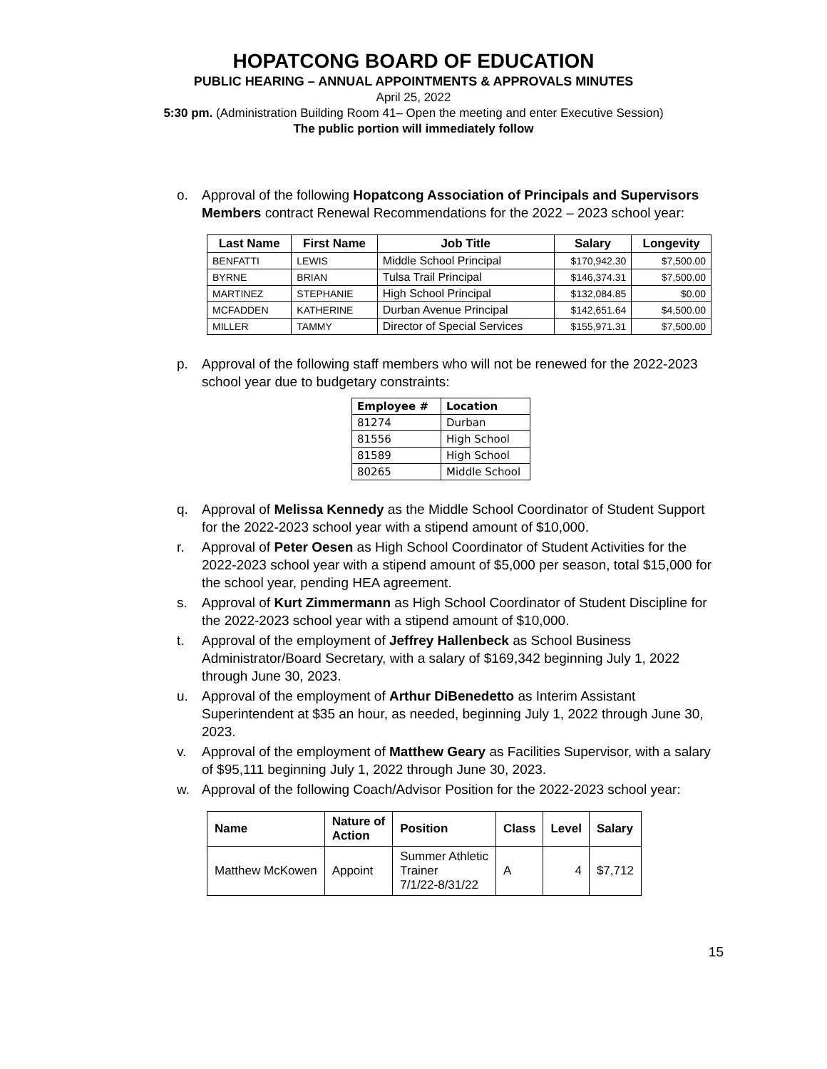HOPATCONG BOARD OF EDUCATION
PUBLIC HEARING – ANNUAL APPOINTMENTS & APPROVALS MINUTES
April 25, 2022
5:30 pm. (Administration Building Room 41– Open the meeting and enter Executive Session)
The public portion will immediately follow
o. Approval of the following Hopatcong Association of Principals and Supervisors Members contract Renewal Recommendations for the 2022 – 2023 school year:
| Last Name | First Name | Job Title | Salary | Longevity |
| --- | --- | --- | --- | --- |
| BENFATTI | LEWIS | Middle School Principal | $170,942.30 | $7,500.00 |
| BYRNE | BRIAN | Tulsa Trail Principal | $146,374.31 | $7,500.00 |
| MARTINEZ | STEPHANIE | High School Principal | $132,084.85 | $0.00 |
| MCFADDEN | KATHERINE | Durban Avenue Principal | $142,651.64 | $4,500.00 |
| MILLER | TAMMY | Director of Special Services | $155,971.31 | $7,500.00 |
p. Approval of the following staff members who will not be renewed for the 2022-2023 school year due to budgetary constraints:
| Employee # | Location |
| --- | --- |
| 81274 | Durban |
| 81556 | High School |
| 81589 | High School |
| 80265 | Middle School |
q. Approval of Melissa Kennedy as the Middle School Coordinator of Student Support for the 2022-2023 school year with a stipend amount of $10,000.
r. Approval of Peter Oesen as High School Coordinator of Student Activities for the 2022-2023 school year with a stipend amount of $5,000 per season, total $15,000 for the school year, pending HEA agreement.
s. Approval of Kurt Zimmermann as High School Coordinator of Student Discipline for the 2022-2023 school year with a stipend amount of $10,000.
t. Approval of the employment of Jeffrey Hallenbeck as School Business Administrator/Board Secretary, with a salary of $169,342 beginning July 1, 2022 through June 30, 2023.
u. Approval of the employment of Arthur DiBenedetto as Interim Assistant Superintendent at $35 an hour, as needed, beginning July 1, 2022 through June 30, 2023.
v. Approval of the employment of Matthew Geary as Facilities Supervisor, with a salary of $95,111 beginning July 1, 2022 through June 30, 2023.
w. Approval of the following Coach/Advisor Position for the 2022-2023 school year:
| Name | Nature of Action | Position | Class | Level | Salary |
| --- | --- | --- | --- | --- | --- |
| Matthew McKowen | Appoint | Summer Athletic Trainer 7/1/22-8/31/22 | A | 4 | $7,712 |
15